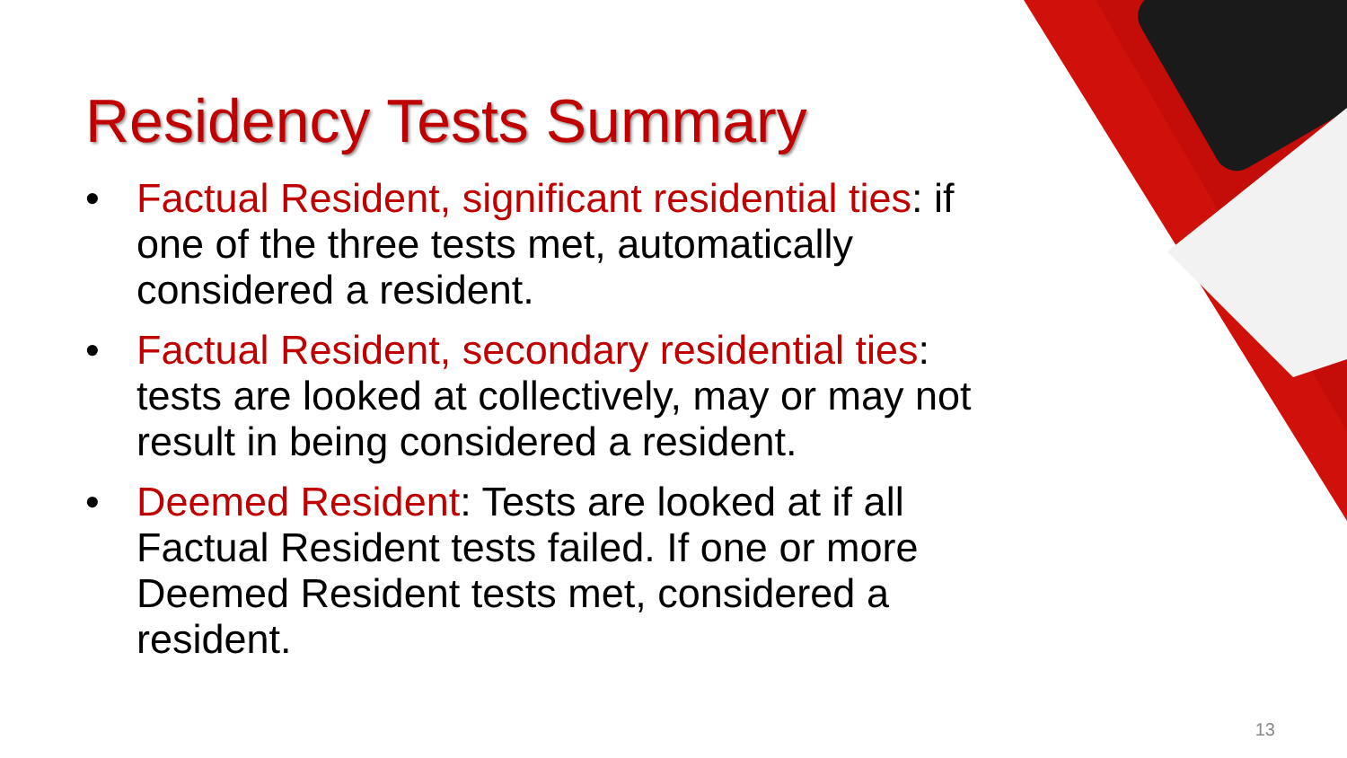Residency Tests Summary
• Factual Resident, significant residential ties: if one of the three tests met, automatically considered a resident.
• Factual Resident, secondary residential ties: tests are looked at collectively, may or may not result in being considered a resident.
• Deemed Resident: Tests are looked at if all Factual Resident tests failed. If one or more Deemed Resident tests met, considered a resident.
13